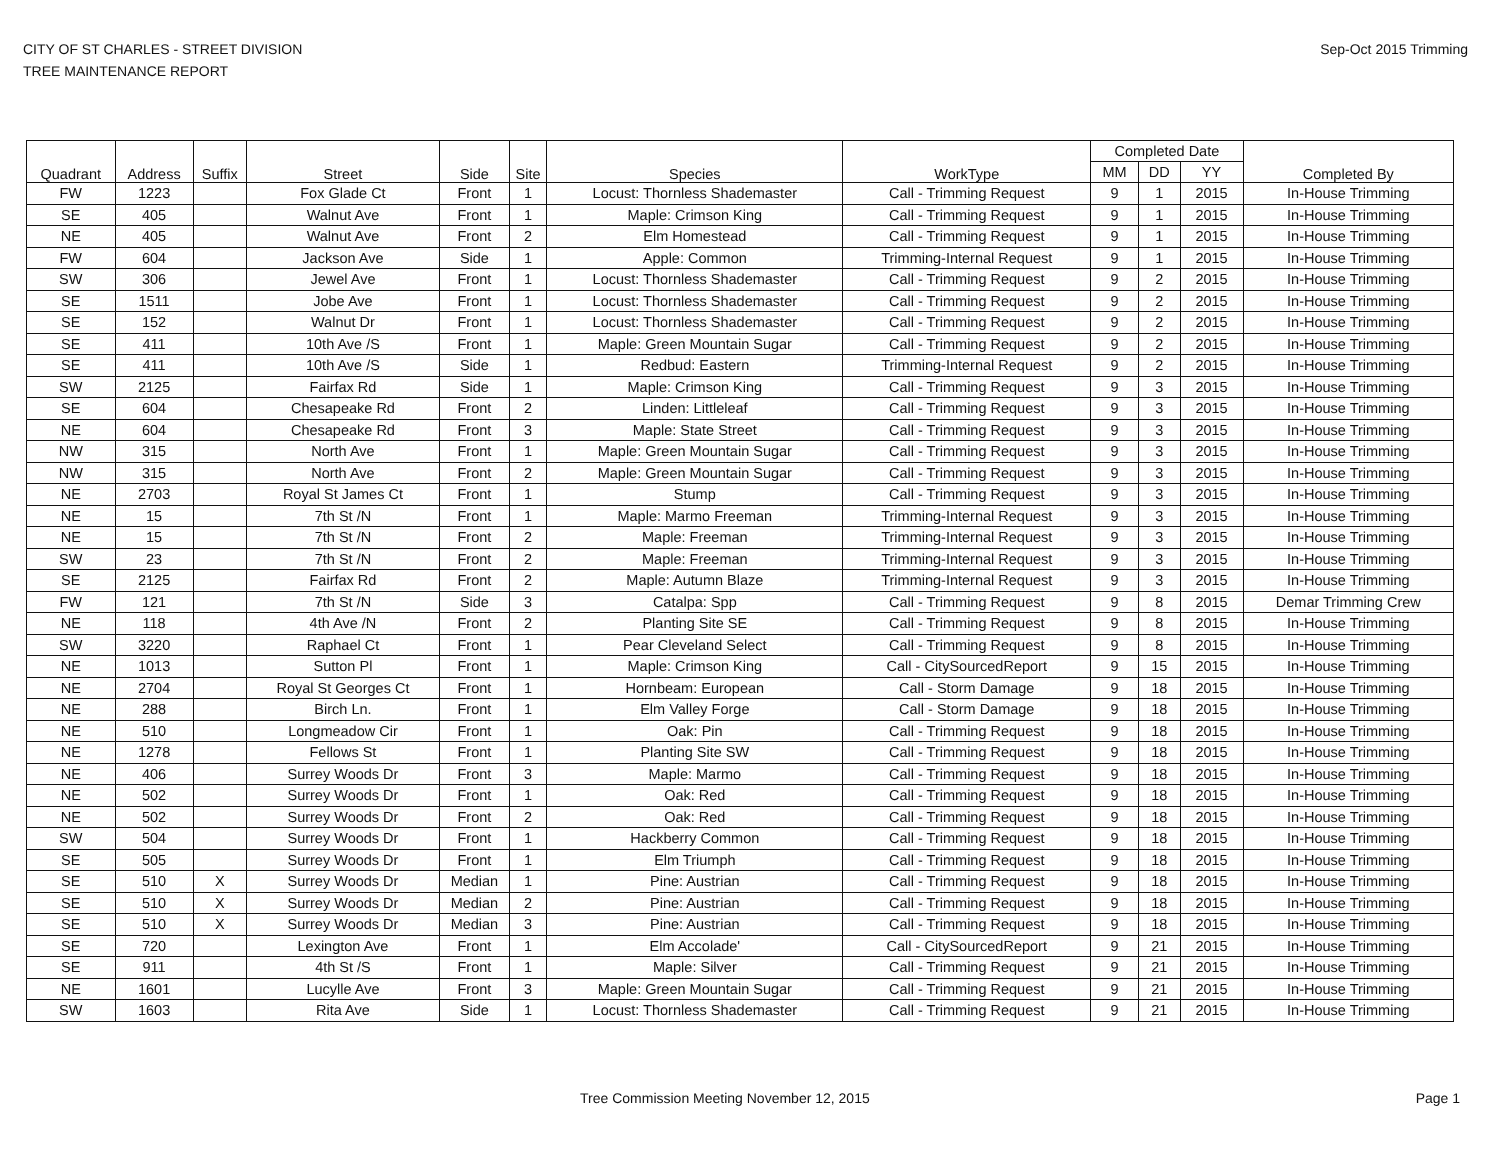CITY OF ST CHARLES - STREET DIVISION
TREE MAINTENANCE REPORT
Sep-Oct 2015 Trimming
| Quadrant | Address | Suffix | Street | Side | Site | Species | WorkType | Completed Date | | | Completed By |
| --- | --- | --- | --- | --- | --- | --- | --- | --- | --- | --- | --- |
| | | | | | | | | MM | DD | YY | |
| FW | 1223 | | Fox Glade Ct | Front | 1 | Locust: Thornless Shademaster | Call - Trimming Request | 9 | 1 | 2015 | In-House Trimming |
| SE | 405 | | Walnut Ave | Front | 1 | Maple: Crimson King | Call - Trimming Request | 9 | 1 | 2015 | In-House Trimming |
| NE | 405 | | Walnut Ave | Front | 2 | Elm Homestead | Call - Trimming Request | 9 | 1 | 2015 | In-House Trimming |
| FW | 604 | | Jackson Ave | Side | 1 | Apple: Common | Trimming-Internal Request | 9 | 1 | 2015 | In-House Trimming |
| SW | 306 | | Jewel Ave | Front | 1 | Locust: Thornless Shademaster | Call - Trimming Request | 9 | 2 | 2015 | In-House Trimming |
| SE | 1511 | | Jobe Ave | Front | 1 | Locust: Thornless Shademaster | Call - Trimming Request | 9 | 2 | 2015 | In-House Trimming |
| SE | 152 | | Walnut Dr | Front | 1 | Locust: Thornless Shademaster | Call - Trimming Request | 9 | 2 | 2015 | In-House Trimming |
| SE | 411 | | 10th Ave /S | Front | 1 | Maple: Green Mountain Sugar | Call - Trimming Request | 9 | 2 | 2015 | In-House Trimming |
| SE | 411 | | 10th Ave /S | Side | 1 | Redbud: Eastern | Trimming-Internal Request | 9 | 2 | 2015 | In-House Trimming |
| SW | 2125 | | Fairfax Rd | Side | 1 | Maple: Crimson King | Call - Trimming Request | 9 | 3 | 2015 | In-House Trimming |
| SE | 604 | | Chesapeake Rd | Front | 2 | Linden: Littleleaf | Call - Trimming Request | 9 | 3 | 2015 | In-House Trimming |
| NE | 604 | | Chesapeake Rd | Front | 3 | Maple: State Street | Call - Trimming Request | 9 | 3 | 2015 | In-House Trimming |
| NW | 315 | | North Ave | Front | 1 | Maple: Green Mountain Sugar | Call - Trimming Request | 9 | 3 | 2015 | In-House Trimming |
| NW | 315 | | North Ave | Front | 2 | Maple: Green Mountain Sugar | Call - Trimming Request | 9 | 3 | 2015 | In-House Trimming |
| NE | 2703 | | Royal St James Ct | Front | 1 | Stump | Call - Trimming Request | 9 | 3 | 2015 | In-House Trimming |
| NE | 15 | | 7th St /N | Front | 1 | Maple: Marmo Freeman | Trimming-Internal Request | 9 | 3 | 2015 | In-House Trimming |
| NE | 15 | | 7th St /N | Front | 2 | Maple: Freeman | Trimming-Internal Request | 9 | 3 | 2015 | In-House Trimming |
| SW | 23 | | 7th St /N | Front | 2 | Maple: Freeman | Trimming-Internal Request | 9 | 3 | 2015 | In-House Trimming |
| SE | 2125 | | Fairfax Rd | Front | 2 | Maple: Autumn Blaze | Trimming-Internal Request | 9 | 3 | 2015 | In-House Trimming |
| FW | 121 | | 7th St /N | Side | 3 | Catalpa: Spp | Call - Trimming Request | 9 | 8 | 2015 | Demar Trimming Crew |
| NE | 118 | | 4th Ave /N | Front | 2 | Planting Site SE | Call - Trimming Request | 9 | 8 | 2015 | In-House Trimming |
| SW | 3220 | | Raphael Ct | Front | 1 | Pear Cleveland Select | Call - Trimming Request | 9 | 8 | 2015 | In-House Trimming |
| NE | 1013 | | Sutton Pl | Front | 1 | Maple: Crimson King | Call - CitySourcedReport | 9 | 15 | 2015 | In-House Trimming |
| NE | 2704 | | Royal St Georges Ct | Front | 1 | Hornbeam: European | Call - Storm Damage | 9 | 18 | 2015 | In-House Trimming |
| NE | 288 | | Birch Ln. | Front | 1 | Elm Valley Forge | Call - Storm Damage | 9 | 18 | 2015 | In-House Trimming |
| NE | 510 | | Longmeadow Cir | Front | 1 | Oak: Pin | Call - Trimming Request | 9 | 18 | 2015 | In-House Trimming |
| NE | 1278 | | Fellows St | Front | 1 | Planting Site SW | Call - Trimming Request | 9 | 18 | 2015 | In-House Trimming |
| NE | 406 | | Surrey Woods Dr | Front | 3 | Maple: Marmo | Call - Trimming Request | 9 | 18 | 2015 | In-House Trimming |
| NE | 502 | | Surrey Woods Dr | Front | 1 | Oak: Red | Call - Trimming Request | 9 | 18 | 2015 | In-House Trimming |
| NE | 502 | | Surrey Woods Dr | Front | 2 | Oak: Red | Call - Trimming Request | 9 | 18 | 2015 | In-House Trimming |
| SW | 504 | | Surrey Woods Dr | Front | 1 | Hackberry Common | Call - Trimming Request | 9 | 18 | 2015 | In-House Trimming |
| SE | 505 | | Surrey Woods Dr | Front | 1 | Elm Triumph | Call - Trimming Request | 9 | 18 | 2015 | In-House Trimming |
| SE | 510 | X | Surrey Woods Dr | Median | 1 | Pine: Austrian | Call - Trimming Request | 9 | 18 | 2015 | In-House Trimming |
| SE | 510 | X | Surrey Woods Dr | Median | 2 | Pine: Austrian | Call - Trimming Request | 9 | 18 | 2015 | In-House Trimming |
| SE | 510 | X | Surrey Woods Dr | Median | 3 | Pine: Austrian | Call - Trimming Request | 9 | 18 | 2015 | In-House Trimming |
| SE | 720 | | Lexington Ave | Front | 1 | Elm Accolade' | Call - CitySourcedReport | 9 | 21 | 2015 | In-House Trimming |
| SE | 911 | | 4th St /S | Front | 1 | Maple: Silver | Call - Trimming Request | 9 | 21 | 2015 | In-House Trimming |
| NE | 1601 | | Lucylle Ave | Front | 3 | Maple: Green Mountain Sugar | Call - Trimming Request | 9 | 21 | 2015 | In-House Trimming |
| SW | 1603 | | Rita Ave | Side | 1 | Locust: Thornless Shademaster | Call - Trimming Request | 9 | 21 | 2015 | In-House Trimming |
Tree Commission Meeting November 12, 2015
Page 1